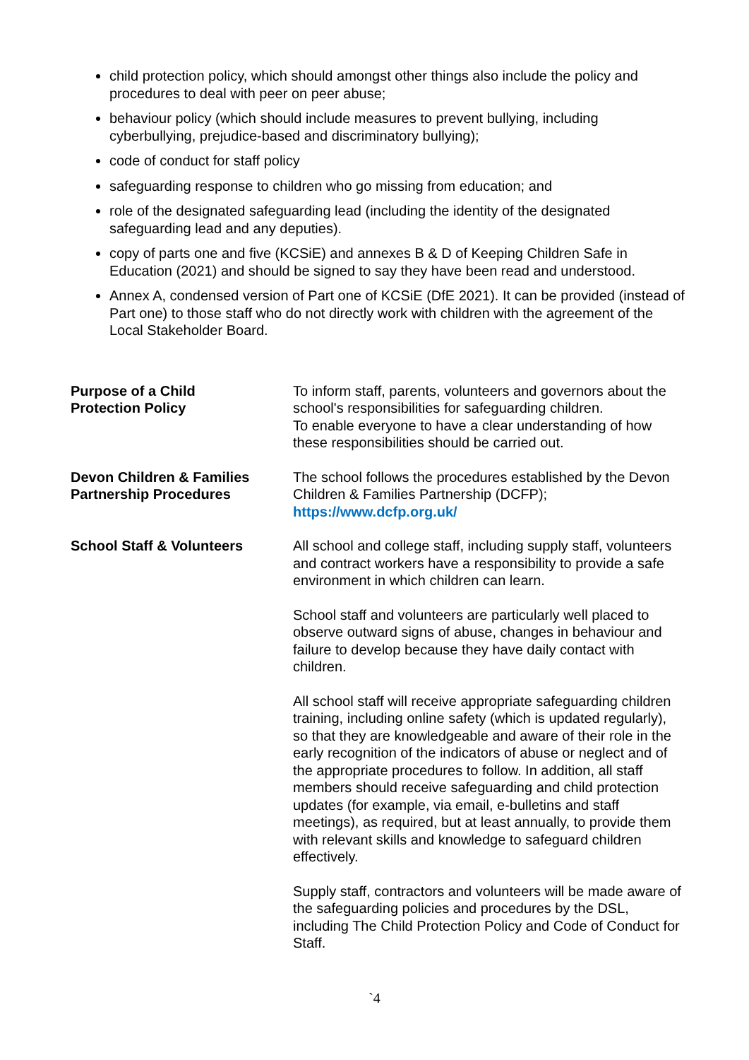child protection policy, which should amongst other things also include the policy and procedures to deal with peer on peer abuse;
behaviour policy (which should include measures to prevent bullying, including cyberbullying, prejudice-based and discriminatory bullying);
code of conduct for staff policy
safeguarding response to children who go missing from education; and
role of the designated safeguarding lead (including the identity of the designated safeguarding lead and any deputies).
copy of parts one and five (KCSiE) and annexes B & D of Keeping Children Safe in Education (2021) and should be signed to say they have been read and understood.
Annex A, condensed version of Part one of KCSiE (DfE 2021). It can be provided (instead of Part one) to those staff who do not directly work with children with the agreement of the Local Stakeholder Board.
Purpose of a Child
Protection Policy
To inform staff, parents, volunteers and governors about the school's responsibilities for safeguarding children.
To enable everyone to have a clear understanding of how these responsibilities should be carried out.
Devon Children & Families Partnership Procedures
The school follows the procedures established by the Devon Children & Families Partnership (DCFP);
https://www.dcfp.org.uk/
School Staff & Volunteers All school and college staff, including supply staff, volunteers and contract workers have a responsibility to provide a safe environment in which children can learn.
School staff and volunteers are particularly well placed to observe outward signs of abuse, changes in behaviour and failure to develop because they have daily contact with children.
All school staff will receive appropriate safeguarding children training, including online safety (which is updated regularly), so that they are knowledgeable and aware of their role in the early recognition of the indicators of abuse or neglect and of the appropriate procedures to follow. In addition, all staff members should receive safeguarding and child protection updates (for example, via email, e-bulletins and staff meetings), as required, but at least annually, to provide them with relevant skills and knowledge to safeguard children effectively.
Supply staff, contractors and volunteers will be made aware of the safeguarding policies and procedures by the DSL, including The Child Protection Policy and Code of Conduct for Staff.
`4